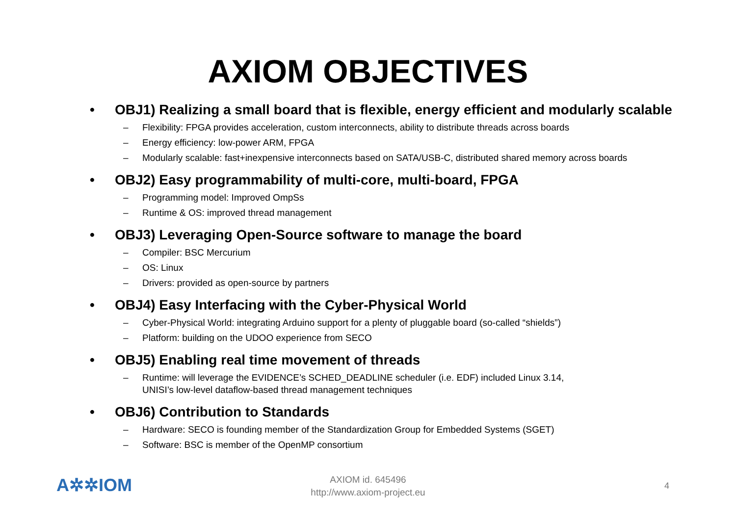AXIOM OBJECTIVES
• OBJ1) Realizing a small board that is flexible, energy efficient and modularly scalable
– Flexibility: FPGA provides acceleration, custom interconnects, ability to distribute threads across boards
– Energy efficiency: low-power ARM, FPGA
– Modularly scalable: fast+inexpensive interconnects based on SATA/USB-C, distributed shared memory across boards
• OBJ2) Easy programmability of multi-core, multi-board, FPGA
– Programming model: Improved OmpSs
– Runtime & OS: improved thread management
• OBJ3) Leveraging Open-Source software to manage the board
– Compiler: BSC Mercurium
– OS: Linux
– Drivers: provided as open-source by partners
• OBJ4) Easy Interfacing with the Cyber-Physical World
– Cyber-Physical World: integrating Arduino support for a plenty of pluggable board (so-called “shields”)
– Platform: building on the UDOO experience from SECO
• OBJ5) Enabling real time movement of threads
– Runtime: will leverage the EVIDENCE’s SCHED_DEADLINE scheduler (i.e. EDF) included Linux 3.14,
UNISI’s low-level dataflow-based thread management techniques
• OBJ6) Contribution to Standards
– Hardware: SECO is founding member of the Standardization Group for Embedded Systems (SGET)
– Software: BSC is member of the OpenMP consortium
A✲✲IOM
AXIOM id. 645496
http://www.axiom-project.eu
4